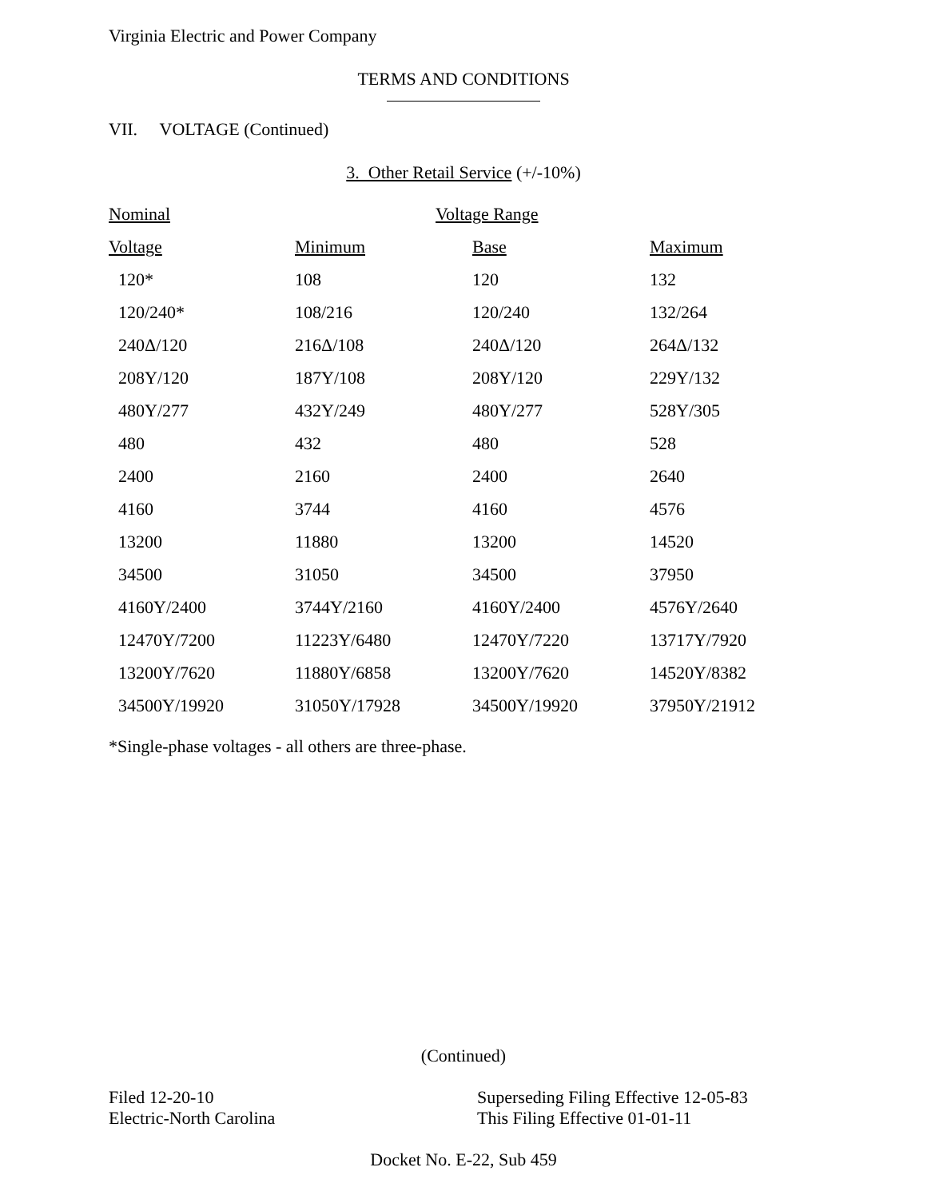Virginia Electric and Power Company
TERMS AND CONDITIONS
VII. VOLTAGE (Continued)
3. Other Retail Service (+/-10%)
| Nominal | Voltage Range | | |
| --- | --- | --- | --- |
| Voltage | Minimum | Base | Maximum |
| 120* | 108 | 120 | 132 |
| 120/240* | 108/216 | 120/240 | 132/264 |
| 240Δ/120 | 216Δ/108 | 240Δ/120 | 264Δ/132 |
| 208Y/120 | 187Y/108 | 208Y/120 | 229Y/132 |
| 480Y/277 | 432Y/249 | 480Y/277 | 528Y/305 |
| 480 | 432 | 480 | 528 |
| 2400 | 2160 | 2400 | 2640 |
| 4160 | 3744 | 4160 | 4576 |
| 13200 | 11880 | 13200 | 14520 |
| 34500 | 31050 | 34500 | 37950 |
| 4160Y/2400 | 3744Y/2160 | 4160Y/2400 | 4576Y/2640 |
| 12470Y/7200 | 11223Y/6480 | 12470Y/7220 | 13717Y/7920 |
| 13200Y/7620 | 11880Y/6858 | 13200Y/7620 | 14520Y/8382 |
| 34500Y/19920 | 31050Y/17928 | 34500Y/19920 | 37950Y/21912 |
*Single-phase voltages - all others are three-phase.
(Continued)
Filed 12-20-10
Electric-North Carolina
Superseding Filing Effective 12-05-83
This Filing Effective 01-01-11
Docket No. E-22, Sub 459